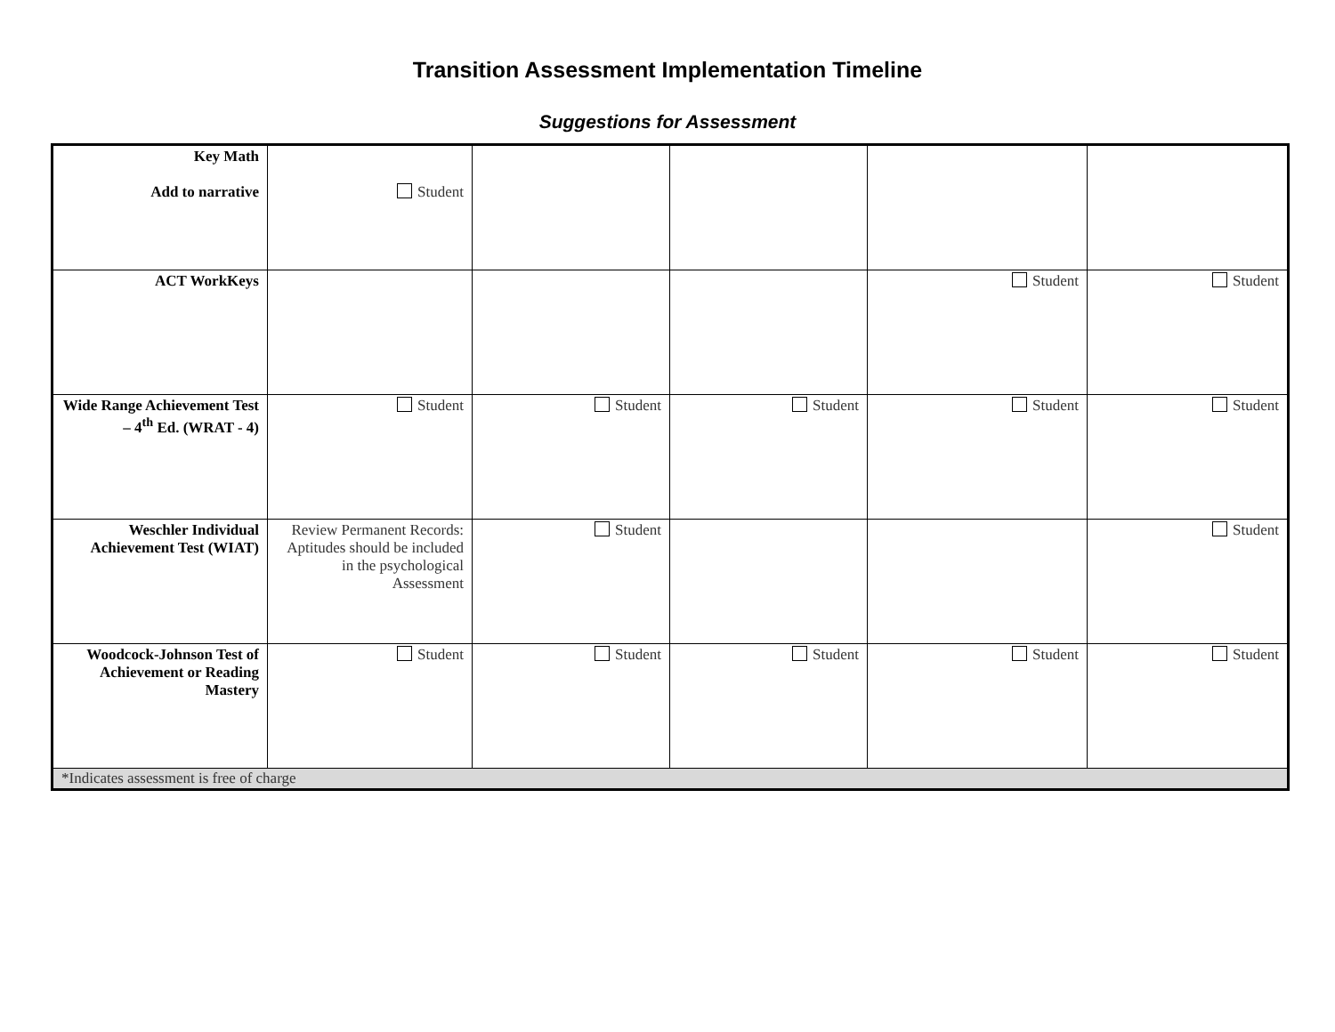Transition Assessment Implementation Timeline
Suggestions for Assessment
| Key Math Add to narrative | Student | | | | |
| ACT WorkKeys | | | | Student | Student |
| Wide Range Achievement Test – 4<sup>th</sup> Ed. (WRAT - 4) | Student | Student | Student | Student | Student |
| Weschler Individual Achievement Test (WIAT) | Review Permanent Records: Aptitudes should be included in the psychological Assessment | Student | | | Student |
| Woodcock-Johnson Test of Achievement or Reading Mastery | Student | Student | Student | Student | Student |
| *Indicates assessment is free of charge | | | | | |